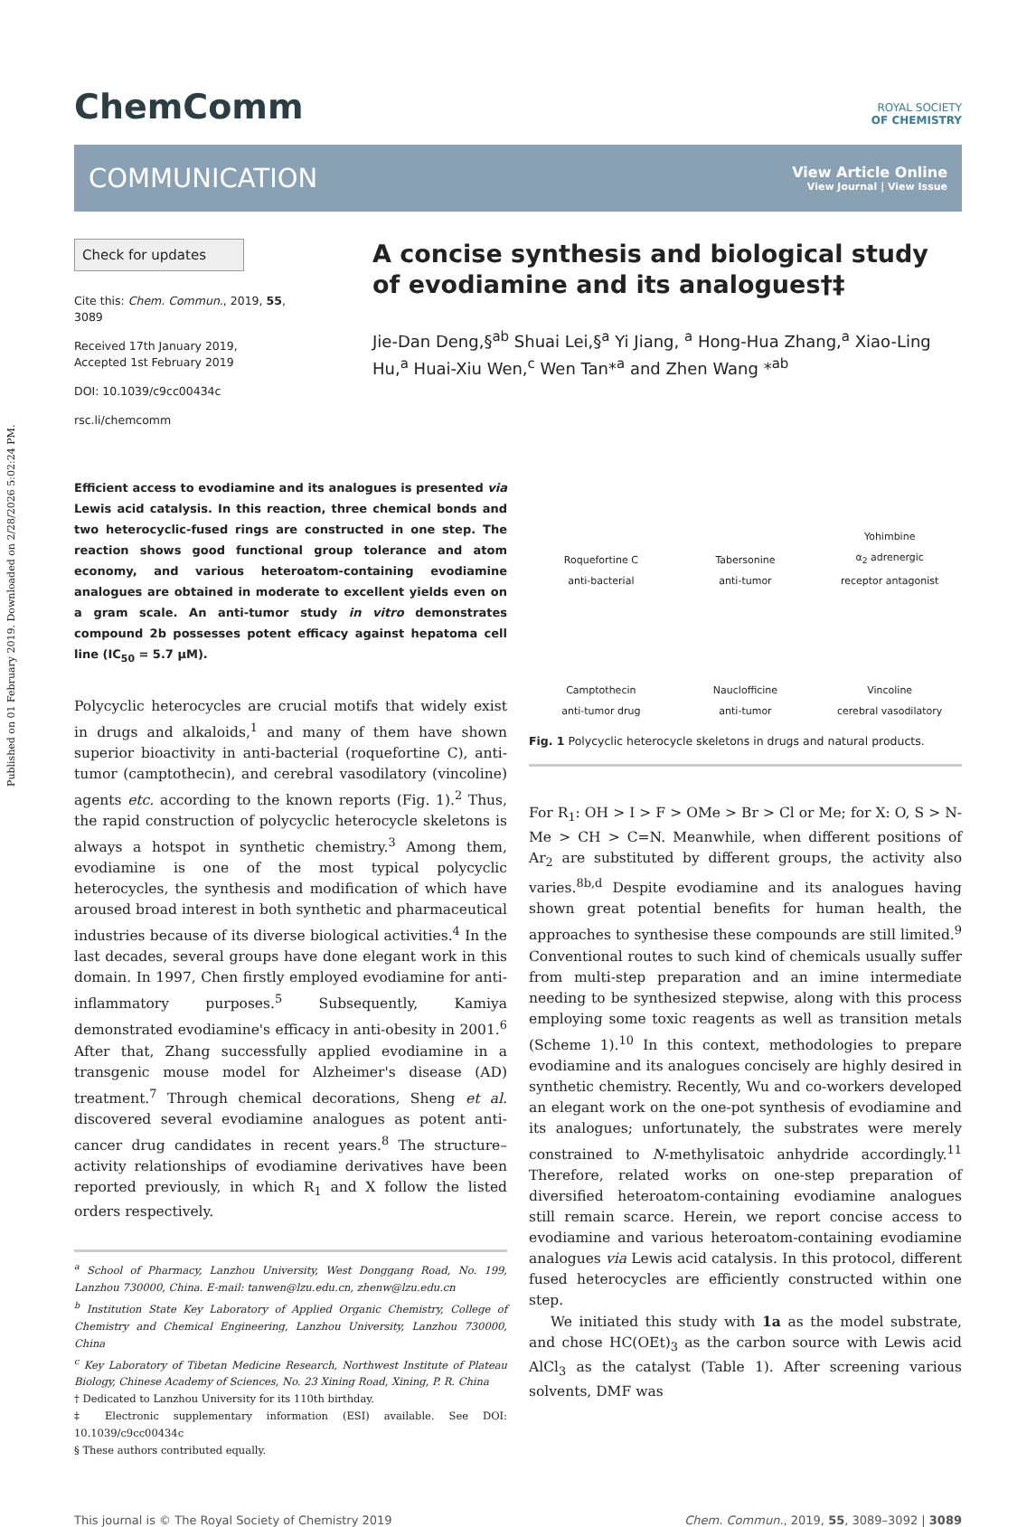Published on 01 February 2019. Downloaded on 2/28/2026 5:02:24 PM.
ChemComm
ROYAL SOCIETY
OF CHEMISTRY
COMMUNICATION
View Article Online
View Journal | View Issue
Check for updates
Cite this: Chem. Commun., 2019, 55, 3089
Received 17th January 2019,
Accepted 1st February 2019
DOI: 10.1039/c9cc00434c
rsc.li/chemcomm
A concise synthesis and biological study of evodiamine and its analogues†‡
Jie-Dan Deng,§<sup>ab</sup> Shuai Lei,§<sup>a</sup> Yi Jiang, <sup>a</sup> Hong-Hua Zhang,<sup>a</sup> Xiao-Ling Hu,<sup>a</sup> Huai-Xiu Wen,<sup>c</sup> Wen Tan*<sup>a</sup> and Zhen Wang *<sup>ab</sup>
Efficient access to evodiamine and its analogues is presented via Lewis acid catalysis. In this reaction, three chemical bonds and two heterocyclic-fused rings are constructed in one step. The reaction shows good functional group tolerance and atom economy, and various heteroatom-containing evodiamine analogues are obtained in moderate to excellent yields even on a gram scale. An anti-tumor study in vitro demonstrates compound 2b possesses potent efficacy against hepatoma cell line (IC<sub>50</sub> = 5.7 μM).
Polycyclic heterocycles are crucial motifs that widely exist in drugs and alkaloids,<sup>1</sup> and many of them have shown superior bioactivity in anti-bacterial (roquefortine C), anti-tumor (camptothecin), and cerebral vasodilatory (vincoline) agents etc. according to the known reports (Fig. 1).<sup>2</sup> Thus, the rapid construction of polycyclic heterocycle skeletons is always a hotspot in synthetic chemistry.<sup>3</sup> Among them, evodiamine is one of the most typical polycyclic heterocycles, the synthesis and modification of which have aroused broad interest in both synthetic and pharmaceutical industries because of its diverse biological activities.<sup>4</sup> In the last decades, several groups have done elegant work in this domain. In 1997, Chen firstly employed evodiamine for anti-inflammatory purposes.<sup>5</sup> Subsequently, Kamiya demonstrated evodiamine's efficacy in anti-obesity in 2001.<sup>6</sup> After that, Zhang successfully applied evodiamine in a transgenic mouse model for Alzheimer's disease (AD) treatment.<sup>7</sup> Through chemical decorations, Sheng et al. discovered several evodiamine analogues as potent anti-cancer drug candidates in recent years.<sup>8</sup> The structure–activity relationships of evodiamine derivatives have been reported previously, in which R<sub>1</sub> and X follow the listed orders respectively.
<sup>a</sup> School of Pharmacy, Lanzhou University, West Donggang Road, No. 199, Lanzhou 730000, China. E-mail: tanwen@lzu.edu.cn, zhenw@lzu.edu.cn
<sup>b</sup> Institution State Key Laboratory of Applied Organic Chemistry, College of Chemistry and Chemical Engineering, Lanzhou University, Lanzhou 730000, China
<sup>c</sup> Key Laboratory of Tibetan Medicine Research, Northwest Institute of Plateau Biology, Chinese Academy of Sciences, No. 23 Xining Road, Xining, P. R. China
† Dedicated to Lanzhou University for its 110th birthday.
‡ Electronic supplementary information (ESI) available. See DOI: 10.1039/c9cc00434c
§ These authors contributed equally.
Roquefortine C
anti-bacterial
Tabersonine
anti-tumor
Yohimbine
α<sub>2</sub> adrenergic
receptor antagonist
Camptothecin
anti-tumor drug
Nauclofficine
anti-tumor
Vincoline
cerebral vasodilatory
Fig. 1 Polycyclic heterocycle skeletons in drugs and natural products.
For R<sub>1</sub>: OH > I > F > OMe > Br > Cl or Me; for X: O, S > N-Me > CH > C=N. Meanwhile, when different positions of Ar<sub>2</sub> are substituted by different groups, the activity also varies.<sup>8b,d</sup> Despite evodiamine and its analogues having shown great potential benefits for human health, the approaches to synthesise these compounds are still limited.<sup>9</sup> Conventional routes to such kind of chemicals usually suffer from multi-step preparation and an imine intermediate needing to be synthesized stepwise, along with this process employing some toxic reagents as well as transition metals (Scheme 1).<sup>10</sup> In this context, methodologies to prepare evodiamine and its analogues concisely are highly desired in synthetic chemistry. Recently, Wu and co-workers developed an elegant work on the one-pot synthesis of evodiamine and its analogues; unfortunately, the substrates were merely constrained to N-methylisatoic anhydride accordingly.<sup>11</sup> Therefore, related works on one-step preparation of diversified heteroatom-containing evodiamine analogues still remain scarce. Herein, we report concise access to evodiamine and various heteroatom-containing evodiamine analogues via Lewis acid catalysis. In this protocol, different fused heterocycles are efficiently constructed within one step.
We initiated this study with 1a as the model substrate, and chose HC(OEt)<sub>3</sub> as the carbon source with Lewis acid AlCl<sub>3</sub> as the catalyst (Table 1). After screening various solvents, DMF was
This journal is © The Royal Society of Chemistry 2019 Chem. Commun., 2019, 55, 3089–3092 | 3089